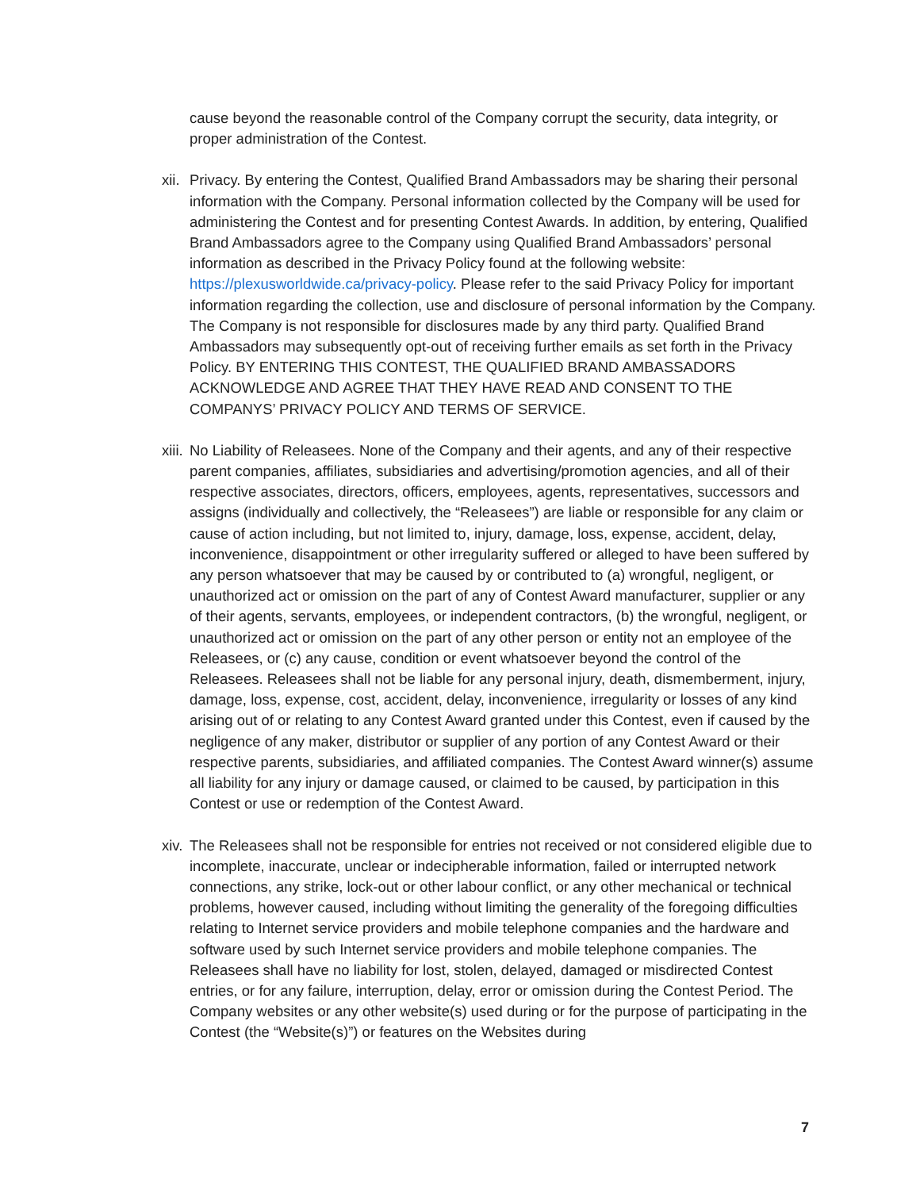cause beyond the reasonable control of the Company corrupt the security, data integrity, or proper administration of the Contest.
xii. Privacy. By entering the Contest, Qualified Brand Ambassadors may be sharing their personal information with the Company. Personal information collected by the Company will be used for administering the Contest and for presenting Contest Awards. In addition, by entering, Qualified Brand Ambassadors agree to the Company using Qualified Brand Ambassadors’ personal information as described in the Privacy Policy found at the following website: https://plexusworldwide.ca/privacy-policy. Please refer to the said Privacy Policy for important information regarding the collection, use and disclosure of personal information by the Company. The Company is not responsible for disclosures made by any third party. Qualified Brand Ambassadors may subsequently opt-out of receiving further emails as set forth in the Privacy Policy. BY ENTERING THIS CONTEST, THE QUALIFIED BRAND AMBASSADORS ACKNOWLEDGE AND AGREE THAT THEY HAVE READ AND CONSENT TO THE COMPANYS’ PRIVACY POLICY AND TERMS OF SERVICE.
xiii. No Liability of Releasees. None of the Company and their agents, and any of their respective parent companies, affiliates, subsidiaries and advertising/promotion agencies, and all of their respective associates, directors, officers, employees, agents, representatives, successors and assigns (individually and collectively, the “Releasees”) are liable or responsible for any claim or cause of action including, but not limited to, injury, damage, loss, expense, accident, delay, inconvenience, disappointment or other irregularity suffered or alleged to have been suffered by any person whatsoever that may be caused by or contributed to (a) wrongful, negligent, or unauthorized act or omission on the part of any of Contest Award manufacturer, supplier or any of their agents, servants, employees, or independent contractors, (b) the wrongful, negligent, or unauthorized act or omission on the part of any other person or entity not an employee of the Releasees, or (c) any cause, condition or event whatsoever beyond the control of the Releasees. Releasees shall not be liable for any personal injury, death, dismemberment, injury, damage, loss, expense, cost, accident, delay, inconvenience, irregularity or losses of any kind arising out of or relating to any Contest Award granted under this Contest, even if caused by the negligence of any maker, distributor or supplier of any portion of any Contest Award or their respective parents, subsidiaries, and affiliated companies. The Contest Award winner(s) assume all liability for any injury or damage caused, or claimed to be caused, by participation in this Contest or use or redemption of the Contest Award.
xiv. The Releasees shall not be responsible for entries not received or not considered eligible due to incomplete, inaccurate, unclear or indecipherable information, failed or interrupted network connections, any strike, lock-out or other labour conflict, or any other mechanical or technical problems, however caused, including without limiting the generality of the foregoing difficulties relating to Internet service providers and mobile telephone companies and the hardware and software used by such Internet service providers and mobile telephone companies. The Releasees shall have no liability for lost, stolen, delayed, damaged or misdirected Contest entries, or for any failure, interruption, delay, error or omission during the Contest Period. The Company websites or any other website(s) used during or for the purpose of participating in the Contest (the “Website(s)”) or features on the Websites during
7